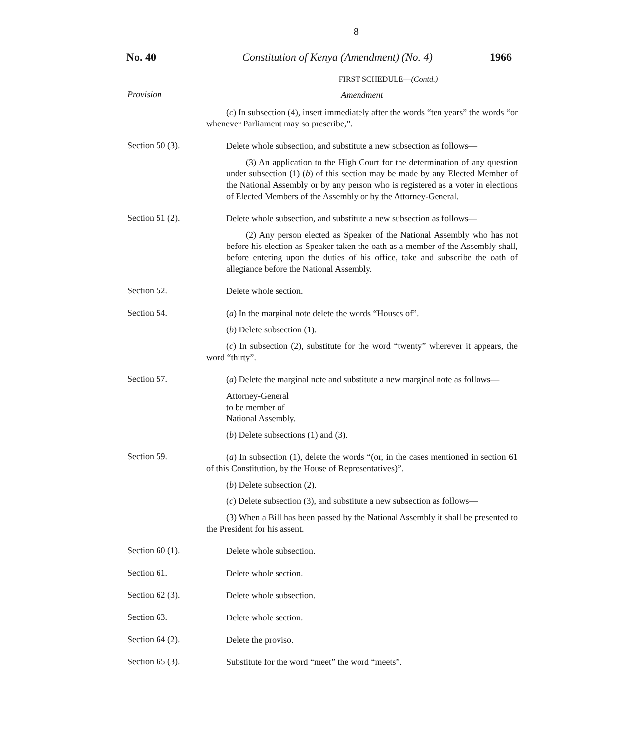8
No. 40 Constitution of Kenya (Amendment) (No. 4) 1966
FIRST SCHEDULE—(Contd.)
Provision
Amendment
(c) In subsection (4), insert immediately after the words “ten years” the words “or whenever Parliament may so prescribe,”.
Section 50 (3).
Delete whole subsection, and substitute a new subsection as follows—
(3) An application to the High Court for the determination of any question under subsection (1) (b) of this section may be made by any Elected Member of the National Assembly or by any person who is registered as a voter in elections of Elected Members of the Assembly or by the Attorney-General.
Section 51 (2).
Delete whole subsection, and substitute a new subsection as follows—
(2) Any person elected as Speaker of the National Assembly who has not before his election as Speaker taken the oath as a member of the Assembly shall, before entering upon the duties of his office, take and subscribe the oath of allegiance before the National Assembly.
Section 52.
Delete whole section.
Section 54.
(a) In the marginal note delete the words “Houses of”.
(b) Delete subsection (1).
(c) In subsection (2), substitute for the word “twenty” wherever it appears, the word “thirty”.
Section 57.
(a) Delete the marginal note and substitute a new marginal note as follows—
Attorney-General
to be member of
National Assembly.
(b) Delete subsections (1) and (3).
Section 59.
(a) In subsection (1), delete the words “(or, in the cases mentioned in section 61 of this Constitution, by the House of Representatives)”.
(b) Delete subsection (2).
(c) Delete subsection (3), and substitute a new subsection as follows—
(3) When a Bill has been passed by the National Assembly it shall be presented to the President for his assent.
Section 60 (1).
Delete whole subsection.
Section 61.
Delete whole section.
Section 62 (3).
Delete whole subsection.
Section 63.
Delete whole section.
Section 64 (2).
Delete the proviso.
Section 65 (3).
Substitute for the word “meet” the word “meets”.